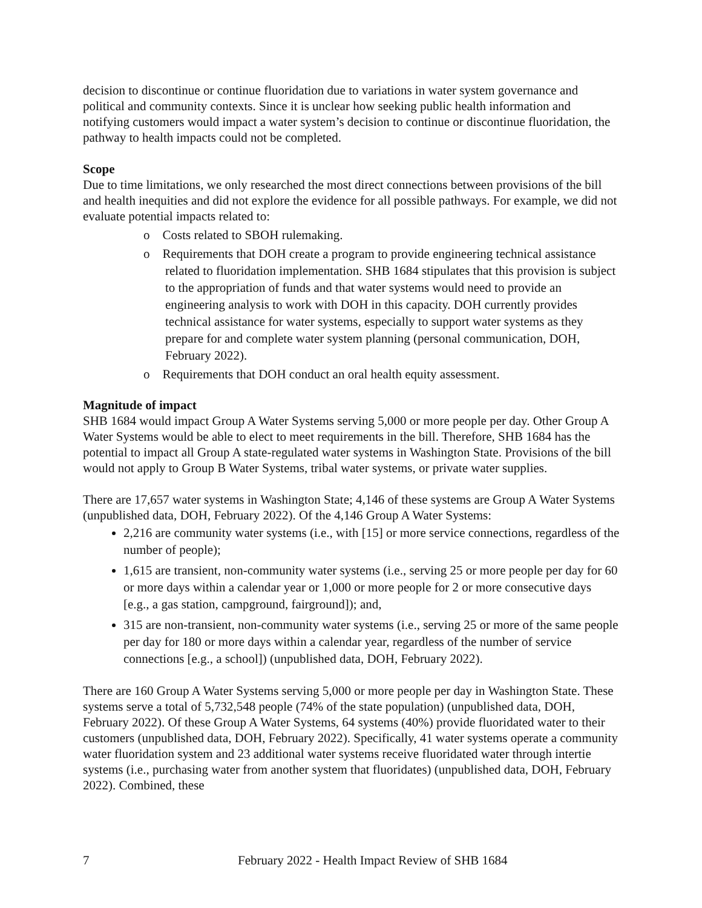decision to discontinue or continue fluoridation due to variations in water system governance and political and community contexts. Since it is unclear how seeking public health information and notifying customers would impact a water system’s decision to continue or discontinue fluoridation, the pathway to health impacts could not be completed.
Scope
Due to time limitations, we only researched the most direct connections between provisions of the bill and health inequities and did not explore the evidence for all possible pathways. For example, we did not evaluate potential impacts related to:
o Costs related to SBOH rulemaking.
o Requirements that DOH create a program to provide engineering technical assistance related to fluoridation implementation. SHB 1684 stipulates that this provision is subject to the appropriation of funds and that water systems would need to provide an engineering analysis to work with DOH in this capacity. DOH currently provides technical assistance for water systems, especially to support water systems as they prepare for and complete water system planning (personal communication, DOH, February 2022).
o Requirements that DOH conduct an oral health equity assessment.
Magnitude of impact
SHB 1684 would impact Group A Water Systems serving 5,000 or more people per day. Other Group A Water Systems would be able to elect to meet requirements in the bill. Therefore, SHB 1684 has the potential to impact all Group A state-regulated water systems in Washington State. Provisions of the bill would not apply to Group B Water Systems, tribal water systems, or private water supplies.
There are 17,657 water systems in Washington State; 4,146 of these systems are Group A Water Systems (unpublished data, DOH, February 2022). Of the 4,146 Group A Water Systems:
2,216 are community water systems (i.e., with [15] or more service connections, regardless of the number of people);
1,615 are transient, non-community water systems (i.e., serving 25 or more people per day for 60 or more days within a calendar year or 1,000 or more people for 2 or more consecutive days [e.g., a gas station, campground, fairground]); and,
315 are non-transient, non-community water systems (i.e., serving 25 or more of the same people per day for 180 or more days within a calendar year, regardless of the number of service connections [e.g., a school]) (unpublished data, DOH, February 2022).
There are 160 Group A Water Systems serving 5,000 or more people per day in Washington State. These systems serve a total of 5,732,548 people (74% of the state population) (unpublished data, DOH, February 2022). Of these Group A Water Systems, 64 systems (40%) provide fluoridated water to their customers (unpublished data, DOH, February 2022). Specifically, 41 water systems operate a community water fluoridation system and 23 additional water systems receive fluoridated water through intertie systems (i.e., purchasing water from another system that fluoridates) (unpublished data, DOH, February 2022). Combined, these
7 February 2022 - Health Impact Review of SHB 1684